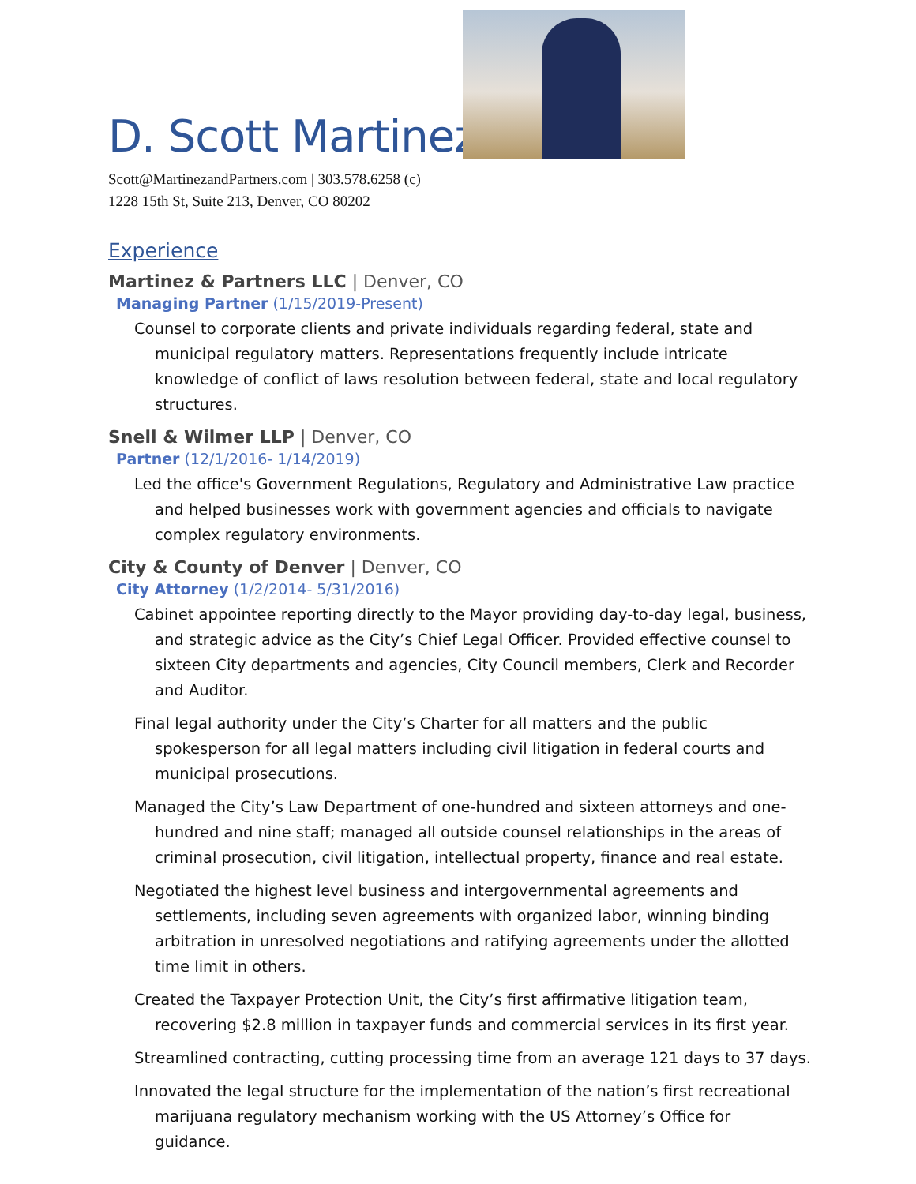D. Scott Martinez
Scott@MartinezandPartners.com | 303.578.6258 (c)
1228 15th St, Suite 213, Denver, CO 80202
Experience
Martinez & Partners LLC | Denver, CO
Managing Partner (1/15/2019-Present)
Counsel to corporate clients and private individuals regarding federal, state and municipal regulatory matters. Representations frequently include intricate knowledge of conflict of laws resolution between federal, state and local regulatory structures.
Snell & Wilmer LLP | Denver, CO
Partner (12/1/2016- 1/14/2019)
Led the office's Government Regulations, Regulatory and Administrative Law practice and helped businesses work with government agencies and officials to navigate complex regulatory environments.
City & County of Denver | Denver, CO
City Attorney (1/2/2014- 5/31/2016)
Cabinet appointee reporting directly to the Mayor providing day-to-day legal, business, and strategic advice as the City’s Chief Legal Officer. Provided effective counsel to sixteen City departments and agencies, City Council members, Clerk and Recorder and Auditor.
Final legal authority under the City’s Charter for all matters and the public spokesperson for all legal matters including civil litigation in federal courts and municipal prosecutions.
Managed the City’s Law Department of one-hundred and sixteen attorneys and one-hundred and nine staff; managed all outside counsel relationships in the areas of criminal prosecution, civil litigation, intellectual property, finance and real estate.
Negotiated the highest level business and intergovernmental agreements and settlements, including seven agreements with organized labor, winning binding arbitration in unresolved negotiations and ratifying agreements under the allotted time limit in others.
Created the Taxpayer Protection Unit, the City’s first affirmative litigation team, recovering $2.8 million in taxpayer funds and commercial services in its first year.
Streamlined contracting, cutting processing time from an average 121 days to 37 days.
Innovated the legal structure for the implementation of the nation’s first recreational marijuana regulatory mechanism working with the US Attorney’s Office for guidance.